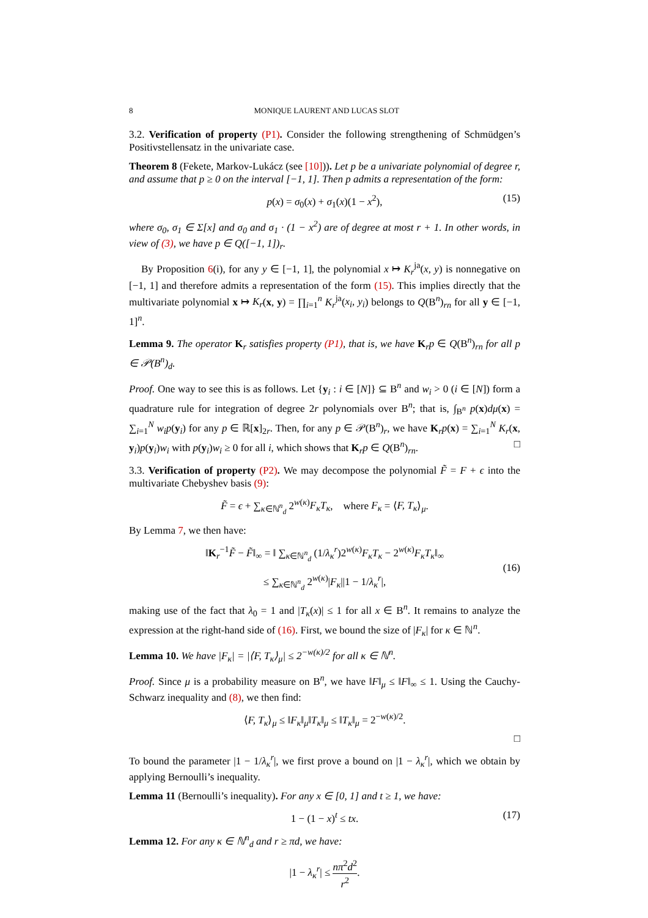8 MONIQUE LAURENT AND LUCAS SLOT
3.2. Verification of property (P1). Consider the following strengthening of Schmüdgen’s Positivstellensatz in the univariate case.
Theorem 8 (Fekete, Markov-Lukácz (see [10])). Let p be a univariate polynomial of degree r, and assume that p ≥ 0 on the interval [−1, 1]. Then p admits a representation of the form:
p(x) = σ<sub>0</sub>(x) + σ<sub>1</sub>(x)(1 − x<sup>2</sup>), (15)
where σ<sub>0</sub>, σ<sub>1</sub> ∈ Σ[x] and σ<sub>0</sub> and σ<sub>1</sub> · (1 − x<sup>2</sup>) are of degree at most r + 1. In other words, in view of (3), we have p ∈ Q([−1, 1])<sub>r</sub>.
By Proposition 6(i), for any y ∈ [−1, 1], the polynomial x ↦ K<sub>r</sub><sup>ja</sup>(x, y) is nonnegative on [−1, 1] and therefore admits a representation of the form (15). This implies directly that the multivariate polynomial x ↦ K<sub>r</sub>(x, y) = ∏<sub>i=1</sub><sup>n</sup> K<sub>r</sub><sup>ja</sup>(x<sub>i</sub>, y<sub>i</sub>) belongs to Q(B<sup>n</sup>)<sub>rn</sub> for all y ∈ [−1, 1]<sup>n</sup>.
Lemma 9. The operator K<sub>r</sub> satisfies property (P1), that is, we have K<sub>r</sub>p ∈ Q(B<sup>n</sup>)<sub>rn</sub> for all p ∈ 𝒫(B<sup>n</sup>)<sub>d</sub>.
Proof. One way to see this is as follows. Let {y<sub>i</sub> : i ∈ [N]} ⊆ B<sup>n</sup> and w<sub>i</sub> > 0 (i ∈ [N]) form a quadrature rule for integration of degree 2r polynomials over B<sup>n</sup>; that is, ∫<sub>B<sup>n</sup></sub> p(x)dμ(x) = ∑<sub>i=1</sub><sup>N</sup> w<sub>i</sub>p(y<sub>i</sub>) for any p ∈ ℝ[x]<sub>2r</sub>. Then, for any p ∈ 𝒫(B<sup>n</sup>)<sub>r</sub>, we have K<sub>r</sub>p(x) = ∑<sub>i=1</sub><sup>N</sup> K<sub>r</sub>(x, y<sub>i</sub>)p(y<sub>i</sub>)w<sub>i</sub> with p(y<sub>i</sub>)w<sub>i</sub> ≥ 0 for all i, which shows that K<sub>r</sub>p ∈ Q(B<sup>n</sup>)<sub>rn</sub>. □
3.3. Verification of property (P2). We may decompose the polynomial F̃ = F + ϵ into the multivariate Chebyshev basis (9):
F̃ = ϵ + ∑<sub>κ∈ℕ<sup>n</sup><sub>d</sub></sub> 2<sup>w(κ)</sup>F<sub>κ</sub>T<sub>κ</sub>, where F<sub>κ</sub> = ⟨F, T<sub>κ</sub>⟩<sub>μ</sub>.
By Lemma 7, we then have:
‖K<sub>r</sub><sup>−1</sup>F̃ − F̃‖<sub>∞</sub> = ‖ ∑<sub>κ∈ℕ<sup>n</sup><sub>d</sub></sub> (1/λ<sub>κ</sub><sup>r</sup>)2<sup>w(κ)</sup>F<sub>κ</sub>T<sub>κ</sub> − 2<sup>w(κ)</sup>F<sub>κ</sub>T<sub>κ</sub>‖<sub>∞</sub>
≤ ∑<sub>κ∈ℕ<sup>n</sup><sub>d</sub></sub> 2<sup>w(κ)</sup>|F<sub>κ</sub>||1 − 1/λ<sub>κ</sub><sup>r</sup>|,
(16)
making use of the fact that λ<sub>0</sub> = 1 and |T<sub>κ</sub>(x)| ≤ 1 for all x ∈ B<sup>n</sup>. It remains to analyze the expression at the right-hand side of (16). First, we bound the size of |F<sub>κ</sub>| for κ ∈ ℕ<sup>n</sup>.
Lemma 10. We have |F<sub>κ</sub>| = |⟨F, T<sub>κ</sub>⟩<sub>μ</sub>| ≤ 2<sup>−w(κ)/2</sup> for all κ ∈ ℕ<sup>n</sup>.
Proof. Since μ is a probability measure on B<sup>n</sup>, we have ‖F‖<sub>μ</sub> ≤ ‖F‖<sub>∞</sub> ≤ 1. Using the Cauchy-Schwarz inequality and (8), we then find:
⟨F, T<sub>κ</sub>⟩<sub>μ</sub> ≤ ‖F<sub>κ</sub>‖<sub>μ</sub>‖T<sub>κ</sub>‖<sub>μ</sub> ≤ ‖T<sub>κ</sub>‖<sub>μ</sub> = 2<sup>−w(κ)/2</sup>.
□
To bound the parameter |1 − 1/λ<sub>κ</sub><sup>r</sup>|, we first prove a bound on |1 − λ<sub>κ</sub><sup>r</sup>|, which we obtain by applying Bernoulli’s inequality.
Lemma 11 (Bernoulli’s inequality). For any x ∈ [0, 1] and t ≥ 1, we have:
1 − (1 − x)<sup>t</sup> ≤ tx. (17)
Lemma 12. For any κ ∈ ℕ<sup>n</sup><sub>d</sub> and r ≥ πd, we have:
|1 − λ<sub>κ</sub><sup>r</sup>| ≤ nπ<sup>2</sup>d<sup>2</sup> r<sup>2</sup>.